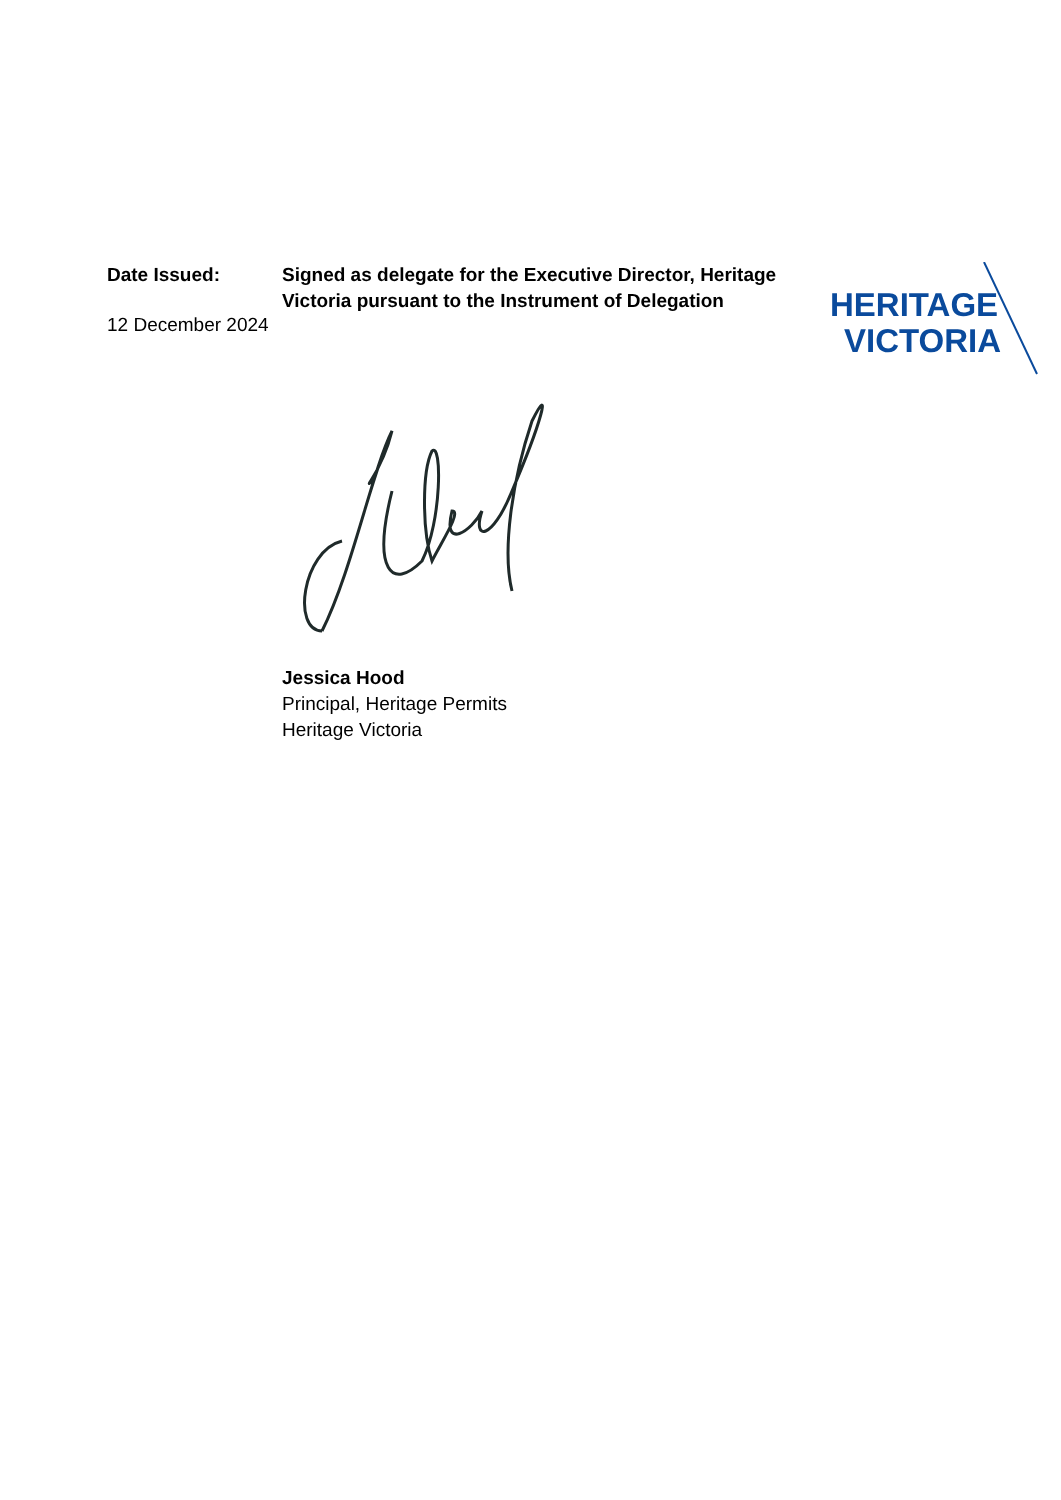Date Issued:
12 December 2024
Signed as delegate for the Executive Director, Heritage Victoria pursuant to the Instrument of Delegation
HERITAGE
VICTORIA
Jessica Hood
Principal, Heritage Permits
Heritage Victoria